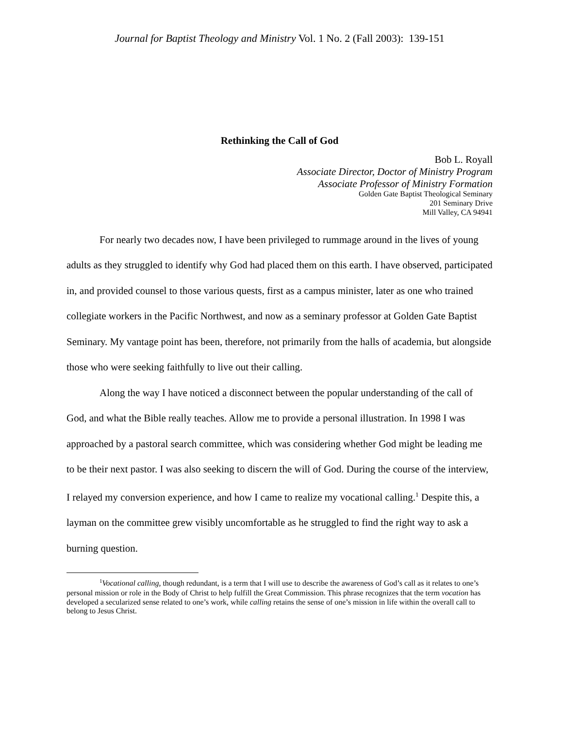Journal for Baptist Theology and Ministry Vol. 1 No. 2 (Fall 2003): 139-151
Rethinking the Call of God
Bob L. Royall
Associate Director, Doctor of Ministry Program
Associate Professor of Ministry Formation
Golden Gate Baptist Theological Seminary
201 Seminary Drive
Mill Valley, CA 94941
For nearly two decades now, I have been privileged to rummage around in the lives of young adults as they struggled to identify why God had placed them on this earth. I have observed, participated in, and provided counsel to those various quests, first as a campus minister, later as one who trained collegiate workers in the Pacific Northwest, and now as a seminary professor at Golden Gate Baptist Seminary. My vantage point has been, therefore, not primarily from the halls of academia, but alongside those who were seeking faithfully to live out their calling.
Along the way I have noticed a disconnect between the popular understanding of the call of God, and what the Bible really teaches. Allow me to provide a personal illustration. In 1998 I was approached by a pastoral search committee, which was considering whether God might be leading me to be their next pastor. I was also seeking to discern the will of God. During the course of the interview, I relayed my conversion experience, and how I came to realize my vocational calling.<sup>1</sup> Despite this, a layman on the committee grew visibly uncomfortable as he struggled to find the right way to ask a burning question.
<sup>1</sup> Vocational calling, though redundant, is a term that I will use to describe the awareness of God’s call as it relates to one’s personal mission or role in the Body of Christ to help fulfill the Great Commission. This phrase recognizes that the term vocation has developed a secularized sense related to one’s work, while calling retains the sense of one’s mission in life within the overall call to belong to Jesus Christ.